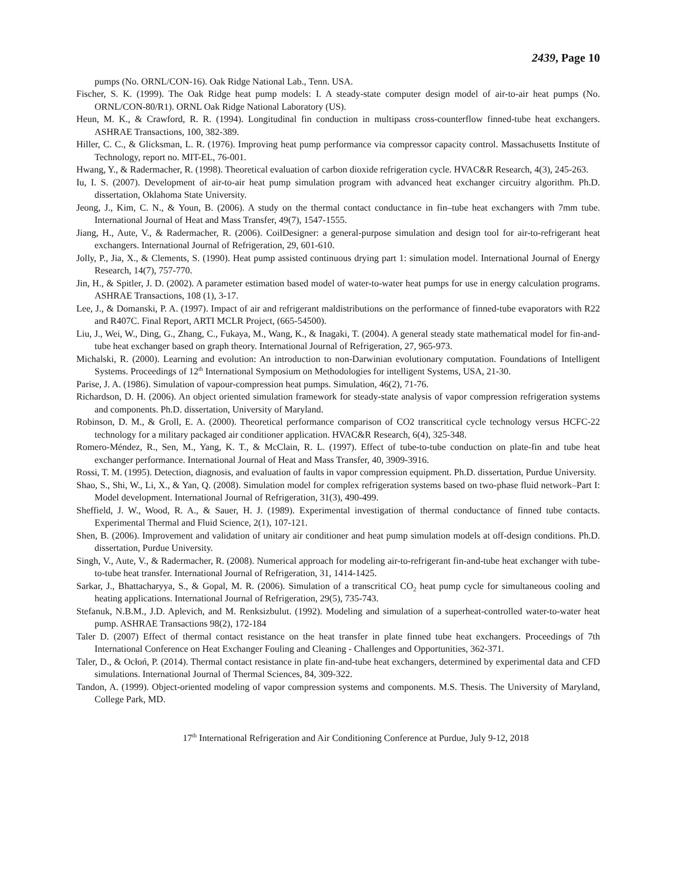2439, Page 10
pumps (No. ORNL/CON-16). Oak Ridge National Lab., Tenn. USA.
Fischer, S. K. (1999). The Oak Ridge heat pump models: I. A steady-state computer design model of air-to-air heat pumps (No. ORNL/CON-80/R1). ORNL Oak Ridge National Laboratory (US).
Heun, M. K., & Crawford, R. R. (1994). Longitudinal fin conduction in multipass cross-counterflow finned-tube heat exchangers. ASHRAE Transactions, 100, 382-389.
Hiller, C. C., & Glicksman, L. R. (1976). Improving heat pump performance via compressor capacity control. Massachusetts Institute of Technology, report no. MIT-EL, 76-001.
Hwang, Y., & Radermacher, R. (1998). Theoretical evaluation of carbon dioxide refrigeration cycle. HVAC&R Research, 4(3), 245-263.
Iu, I. S. (2007). Development of air-to-air heat pump simulation program with advanced heat exchanger circuitry algorithm. Ph.D. dissertation, Oklahoma State University.
Jeong, J., Kim, C. N., & Youn, B. (2006). A study on the thermal contact conductance in fin–tube heat exchangers with 7mm tube. International Journal of Heat and Mass Transfer, 49(7), 1547-1555.
Jiang, H., Aute, V., & Radermacher, R. (2006). CoilDesigner: a general-purpose simulation and design tool for air-to-refrigerant heat exchangers. International Journal of Refrigeration, 29, 601-610.
Jolly, P., Jia, X., & Clements, S. (1990). Heat pump assisted continuous drying part 1: simulation model. International Journal of Energy Research, 14(7), 757-770.
Jin, H., & Spitler, J. D. (2002). A parameter estimation based model of water-to-water heat pumps for use in energy calculation programs. ASHRAE Transactions, 108 (1), 3-17.
Lee, J., & Domanski, P. A. (1997). Impact of air and refrigerant maldistributions on the performance of finned-tube evaporators with R22 and R407C. Final Report, ARTI MCLR Project, (665-54500).
Liu, J., Wei, W., Ding, G., Zhang, C., Fukaya, M., Wang, K., & Inagaki, T. (2004). A general steady state mathematical model for fin-and-tube heat exchanger based on graph theory. International Journal of Refrigeration, 27, 965-973.
Michalski, R. (2000). Learning and evolution: An introduction to non-Darwinian evolutionary computation. Foundations of Intelligent Systems. Proceedings of 12<sup>th</sup> International Symposium on Methodologies for intelligent Systems, USA, 21-30.
Parise, J. A. (1986). Simulation of vapour-compression heat pumps. Simulation, 46(2), 71-76.
Richardson, D. H. (2006). An object oriented simulation framework for steady-state analysis of vapor compression refrigeration systems and components. Ph.D. dissertation, University of Maryland.
Robinson, D. M., & Groll, E. A. (2000). Theoretical performance comparison of CO2 transcritical cycle technology versus HCFC-22 technology for a military packaged air conditioner application. HVAC&R Research, 6(4), 325-348.
Romero-Méndez, R., Sen, M., Yang, K. T., & McClain, R. L. (1997). Effect of tube-to-tube conduction on plate-fin and tube heat exchanger performance. International Journal of Heat and Mass Transfer, 40, 3909-3916.
Rossi, T. M. (1995). Detection, diagnosis, and evaluation of faults in vapor compression equipment. Ph.D. dissertation, Purdue University.
Shao, S., Shi, W., Li, X., & Yan, Q. (2008). Simulation model for complex refrigeration systems based on two-phase fluid network–Part I: Model development. International Journal of Refrigeration, 31(3), 490-499.
Sheffield, J. W., Wood, R. A., & Sauer, H. J. (1989). Experimental investigation of thermal conductance of finned tube contacts. Experimental Thermal and Fluid Science, 2(1), 107-121.
Shen, B. (2006). Improvement and validation of unitary air conditioner and heat pump simulation models at off-design conditions. Ph.D. dissertation, Purdue University.
Singh, V., Aute, V., & Radermacher, R. (2008). Numerical approach for modeling air-to-refrigerant fin-and-tube heat exchanger with tube-to-tube heat transfer. International Journal of Refrigeration, 31, 1414-1425.
Sarkar, J., Bhattacharyya, S., & Gopal, M. R. (2006). Simulation of a transcritical CO<sub>2</sub> heat pump cycle for simultaneous cooling and heating applications. International Journal of Refrigeration, 29(5), 735-743.
Stefanuk, N.B.M., J.D. Aplevich, and M. Renksizbulut. (1992). Modeling and simulation of a superheat-controlled water-to-water heat pump. ASHRAE Transactions 98(2), 172-184
Taler D. (2007) Effect of thermal contact resistance on the heat transfer in plate finned tube heat exchangers. Proceedings of 7th International Conference on Heat Exchanger Fouling and Cleaning - Challenges and Opportunities, 362-371.
Taler, D., & Ocłoń, P. (2014). Thermal contact resistance in plate fin-and-tube heat exchangers, determined by experimental data and CFD simulations. International Journal of Thermal Sciences, 84, 309-322.
Tandon, A. (1999). Object-oriented modeling of vapor compression systems and components. M.S. Thesis. The University of Maryland, College Park, MD.
17<sup>th</sup> International Refrigeration and Air Conditioning Conference at Purdue, July 9-12, 2018